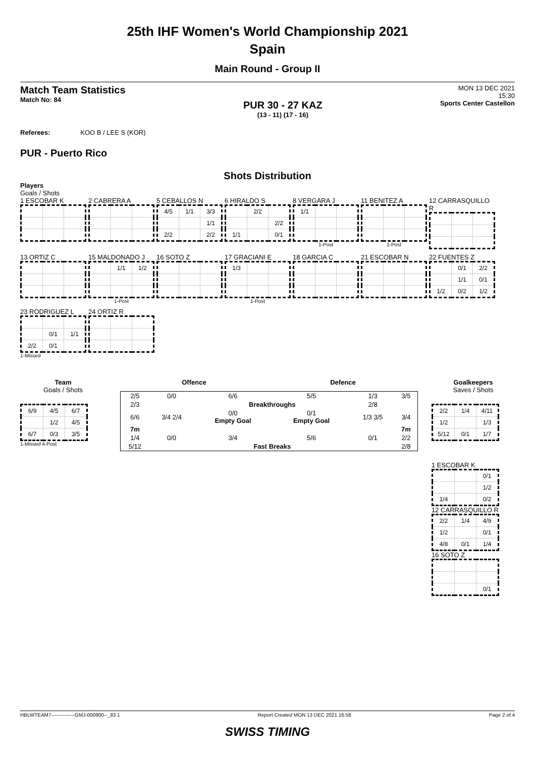25th IHF Women's World Championship 2021
Spain
Main Round - Group II
Match Team Statistics
Match No: 84
PUR 30 - 27 KAZ
(13 - 11) (17 - 16)
MON 13 DEC 2021
15:30
Sports Center Castellon
Referees: KOO B / LEE S (KOR)
PUR - Puerto Rico
Shots Distribution
Players
Goals / Shots
1 ESCOBAR K
2 CABRERA A
5 CEBALLOS N
| 4/5 | 1/1 | 3/3 |
| | | 1/1 |
| 2/2 | | 2/2 |
6 HIRALDO S
| | 2/2 | |
| | | 2/2 |
| 1/1 | | 0/1 |
8 VERGARA J
| 1/1 | | |
1-Post
11 BENITEZ A
1-Post
12 CARRASQUILLO R
13 ORTIZ C
15 MALDONADO J
| | 1/1 | 1/2 |
1-Post
16 SOTO Z
17 GRACIANI E
| 1/3 | | |
1-Post
18 GARCIA C
21 ESCOBAR N
22 FUENTES Z
| | 0/1 | 2/2 |
| | 1/1 | 0/1 |
| 1/2 | 0/2 | 1/2 |
23 RODRIGUEZ L
| | 0/1 | 1/1 |
| 2/2 | 0/1 | |
1-Missed
24 ORTIZ R
Team
Goals / Shots
| 6/9 | 4/5 | 6/7 |
| | 1/2 | 4/5 |
| 6/7 | 0/3 | 3/5 |
1-Missed 4-Post
Offence Defence
| 2/5 | 0/0 | 6/6 | 5/5 | 1/3 | 3/5 |
| 2/3 | | Breakthroughs | | 2/8 | |
| 6/6 | 3/4 2/4 | 0/0 Empty Goal | 0/1 Empty Goal | 1/3 3/5 | 3/4 |
| 7m | | | | | 7m |
| 1/4 | 0/0 | 3/4 | 5/6 | 0/1 | 2/2 |
| 5/12 | | Fast Breaks | | | 2/8 |
Goalkeepers
Saves / Shots
| 2/2 | 1/4 | 4/11 |
| 1/2 | | 1/3 |
| 5/12 | 0/1 | 1/7 |
1 ESCOBAR K
| | | 0/1 |
| | | 1/2 |
| 1/4 | | 0/2 |
12 CARRASQUILLO R
| 2/2 | 1/4 | 4/9 |
| 1/2 | | 0/1 |
| 4/8 | 0/1 | 1/4 |
16 SOTO Z
| | | 0/1 |
HBLWTEAM7--------------GMJ-000900--_83 1 Report Created MON 13 DEC 2021 16:58 Page 2 of 4
SWISS TIMING